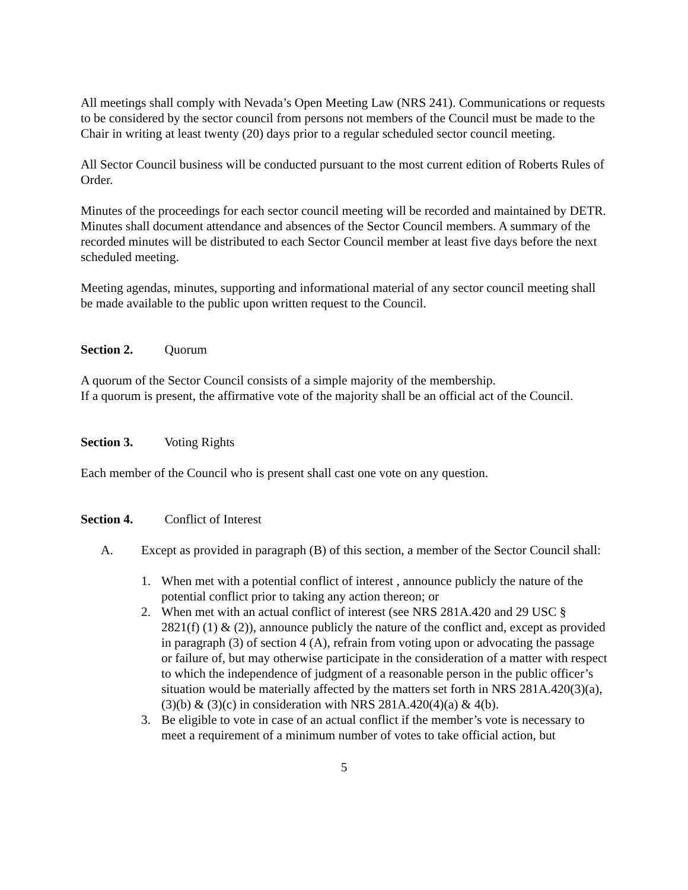All meetings shall comply with Nevada’s Open Meeting Law (NRS 241). Communications or requests to be considered by the sector council from persons not members of the Council must be made to the Chair in writing at least twenty (20) days prior to a regular scheduled sector council meeting.
All Sector Council business will be conducted pursuant to the most current edition of Roberts Rules of Order.
Minutes of the proceedings for each sector council meeting will be recorded and maintained by DETR. Minutes shall document attendance and absences of the Sector Council members. A summary of the recorded minutes will be distributed to each Sector Council member at least five days before the next scheduled meeting.
Meeting agendas, minutes, supporting and informational material of any sector council meeting shall be made available to the public upon written request to the Council.
Section 2. Quorum
A quorum of the Sector Council consists of a simple majority of the membership.
If a quorum is present, the affirmative vote of the majority shall be an official act of the Council.
Section 3. Voting Rights
Each member of the Council who is present shall cast one vote on any question.
Section 4. Conflict of Interest
A. Except as provided in paragraph (B) of this section, a member of the Sector Council shall:
1. When met with a potential conflict of interest , announce publicly the nature of the potential conflict prior to taking any action thereon; or
2. When met with an actual conflict of interest (see NRS 281A.420 and 29 USC § 2821(f) (1) & (2)), announce publicly the nature of the conflict and, except as provided in paragraph (3) of section 4 (A), refrain from voting upon or advocating the passage or failure of, but may otherwise participate in the consideration of a matter with respect to which the independence of judgment of a reasonable person in the public officer’s situation would be materially affected by the matters set forth in NRS 281A.420(3)(a), (3)(b) & (3)(c) in consideration with NRS 281A.420(4)(a) & 4(b).
3. Be eligible to vote in case of an actual conflict if the member’s vote is necessary to meet a requirement of a minimum number of votes to take official action, but
5